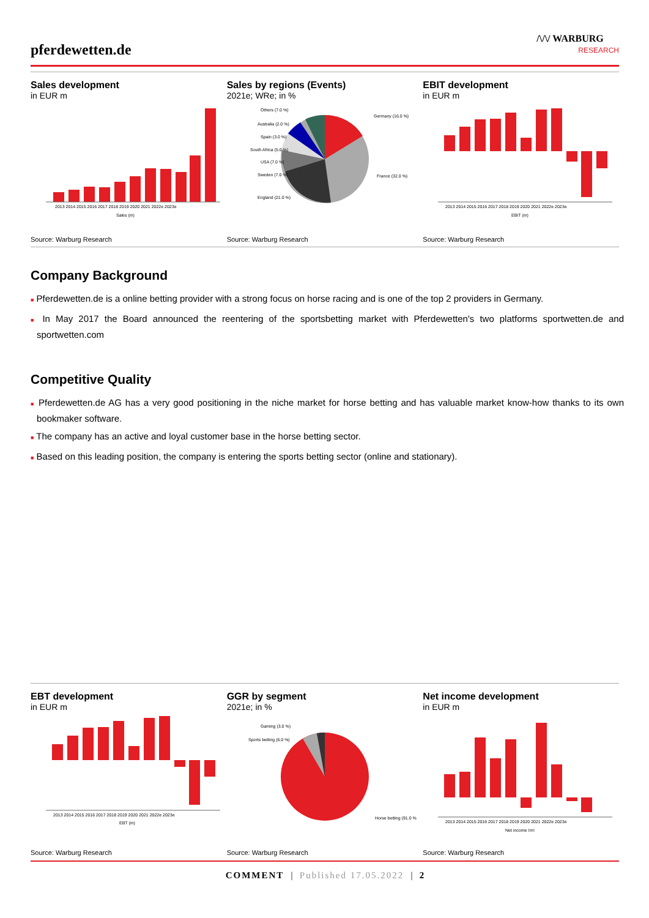pferdewetten.de
/\/\/ WARBURG
RESEARCH
Sales development
in EUR m
2013 2014 2015 2016 2017 2018 2019 2020 2021 2022e 2023e
Sales (m)
Source: Warburg Research
Sales by regions (Events)
2021e; WRe; in %
Germany (16.0 %)
France (32.0 %)
England (21.0 %)
Others (7.0 %)
Australia (2.0 %)
Spain (3.0 %)
South Africa (5.0 %)
USA (7.0 %)
Sweden (7.0 %)
Source: Warburg Research
EBIT development
in EUR m
2013 2014 2015 2016 2017 2018 2019 2020 2021 2022e 2023e
EBIT (m)
Source: Warburg Research
Company Background
■ Pferdewetten.de is a online betting provider with a strong focus on horse racing and is one of the top 2 providers in Germany.
■ In May 2017 the Board announced the reentering of the sportsbetting market with Pferdewetten's two platforms sportwetten.de and sportwetten.com
Competitive Quality
■ Pferdewetten.de AG has a very good positioning in the niche market for horse betting and has valuable market know-how thanks to its own bookmaker software.
■ The company has an active and loyal customer base in the horse betting sector.
■ Based on this leading position, the company is entering the sports betting sector (online and stationary).
EBT development
in EUR m
2013 2014 2015 2016 2017 2018 2019 2020 2021 2022e 2023e
EBT (m)
Source: Warburg Research
GGR by segment
2021e; in %
Gaming (3.0 %)
Sports betting (6.0 %)
Horse betting (91.0 %)
Source: Warburg Research
Net income development
in EUR m
2013 2014 2015 2016 2017 2018 2019 2020 2021 2022e 2023e
Net income (m)
Source: Warburg Research
COMMENT | Published 17.05.2022 | 2